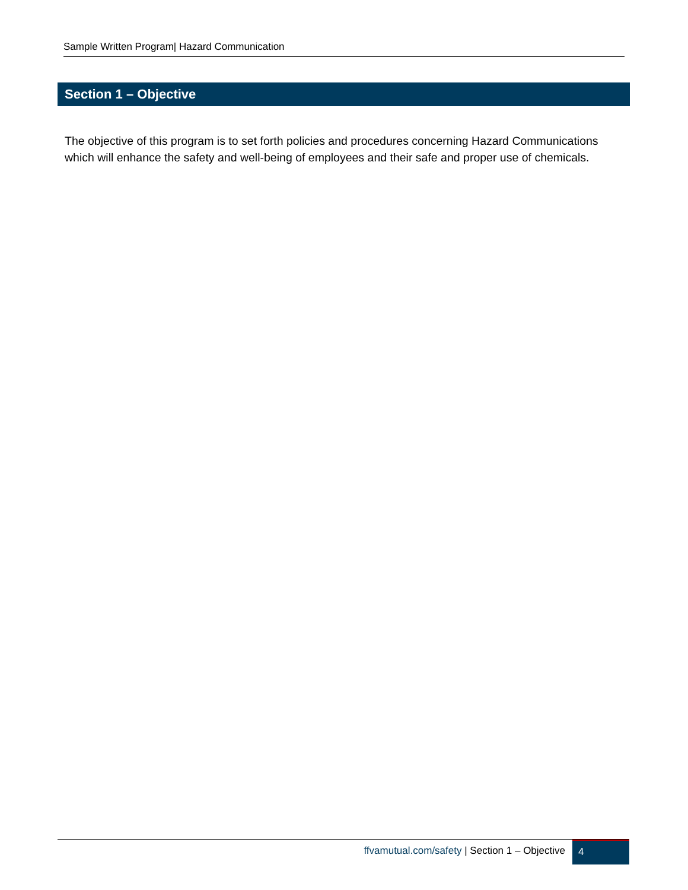Sample Written Program| Hazard Communication
Section 1 – Objective
The objective of this program is to set forth policies and procedures concerning Hazard Communications which will enhance the safety and well-being of employees and their safe and proper use of chemicals.
ffvamutual.com/safety | Section 1 – Objective
4